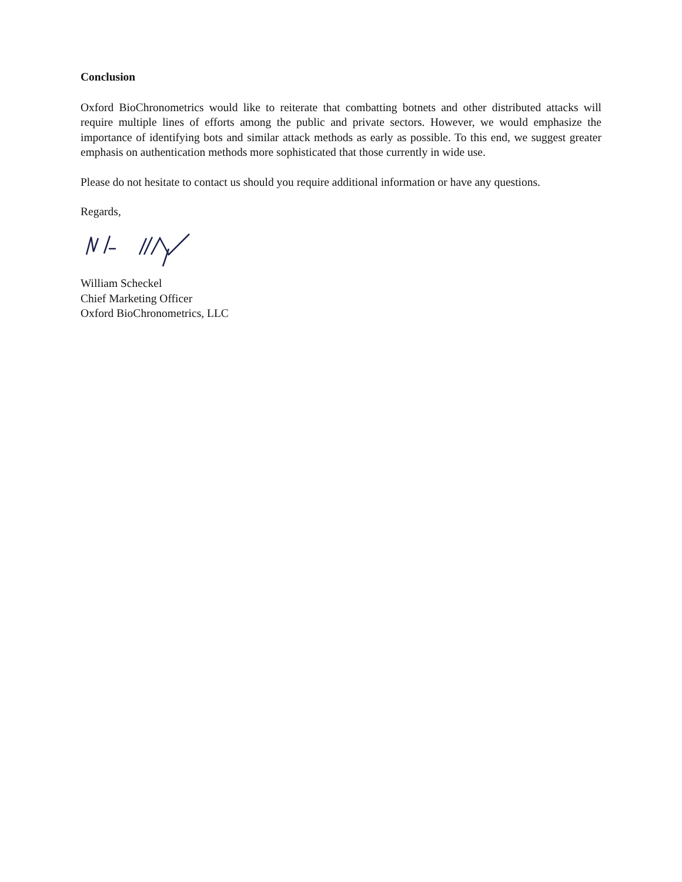Conclusion
Oxford BioChronometrics would like to reiterate that combatting botnets and other distributed attacks will require multiple lines of efforts among the public and private sectors. However, we would emphasize the importance of identifying bots and similar attack methods as early as possible. To this end, we suggest greater emphasis on authentication methods more sophisticated that those currently in wide use.
Please do not hesitate to contact us should you require additional information or have any questions.
Regards,
William Scheckel
Chief Marketing Officer
Oxford BioChronometrics, LLC